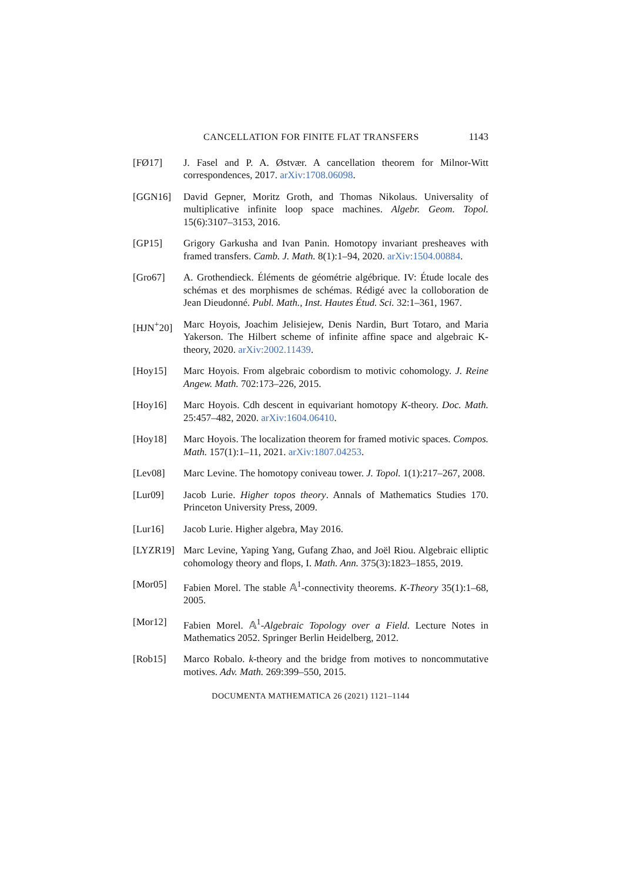CANCELLATION FOR FINITE FLAT TRANSFERS 1143
[FØ17] J. Fasel and P. A. Østvær. A cancellation theorem for Milnor-Witt correspondences, 2017. arXiv:1708.06098.
[GGN16] David Gepner, Moritz Groth, and Thomas Nikolaus. Universality of multiplicative infinite loop space machines. Algebr. Geom. Topol. 15(6):3107–3153, 2016.
[GP15] Grigory Garkusha and Ivan Panin. Homotopy invariant presheaves with framed transfers. Camb. J. Math. 8(1):1–94, 2020. arXiv:1504.00884.
[Gro67] A. Grothendieck. Éléments de géométrie algébrique. IV: Étude locale des schémas et des morphismes de schémas. Rédigé avec la colloboration de Jean Dieudonné. Publ. Math., Inst. Hautes Étud. Sci. 32:1–361, 1967.
[HJN<sup>+</sup>20] Marc Hoyois, Joachim Jelisiejew, Denis Nardin, Burt Totaro, and Maria Yakerson. The Hilbert scheme of infinite affine space and algebraic K-theory, 2020. arXiv:2002.11439.
[Hoy15] Marc Hoyois. From algebraic cobordism to motivic cohomology. J. Reine Angew. Math. 702:173–226, 2015.
[Hoy16] Marc Hoyois. Cdh descent in equivariant homotopy K-theory. Doc. Math. 25:457–482, 2020. arXiv:1604.06410.
[Hoy18] Marc Hoyois. The localization theorem for framed motivic spaces. Compos. Math. 157(1):1–11, 2021. arXiv:1807.04253.
[Lev08] Marc Levine. The homotopy coniveau tower. J. Topol. 1(1):217–267, 2008.
[Lur09] Jacob Lurie. Higher topos theory. Annals of Mathematics Studies 170. Princeton University Press, 2009.
[Lur16] Jacob Lurie. Higher algebra, May 2016.
[LYZR19] Marc Levine, Yaping Yang, Gufang Zhao, and Joël Riou. Algebraic elliptic cohomology theory and flops, I. Math. Ann. 375(3):1823–1855, 2019.
[Mor05] Fabien Morel. The stable 𝔸<sup>1</sup>-connectivity theorems. K-Theory 35(1):1–68, 2005.
[Mor12] Fabien Morel. 𝔸<sup>1</sup>-Algebraic Topology over a Field. Lecture Notes in Mathematics 2052. Springer Berlin Heidelberg, 2012.
[Rob15] Marco Robalo. k-theory and the bridge from motives to noncommutative motives. Adv. Math. 269:399–550, 2015.
DOCUMENTA MATHEMATICA 26 (2021) 1121–1144